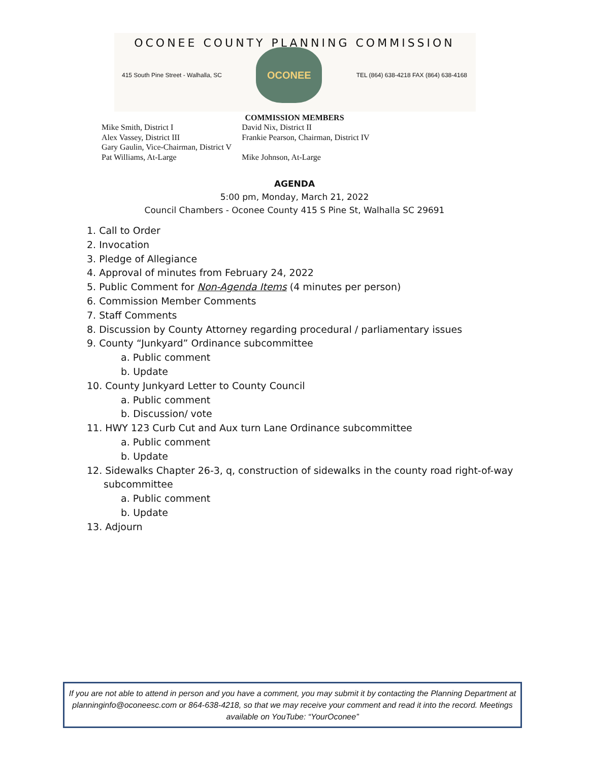OCONEE COUNTY PLANNING COMMISSION
415 South Pine Street - Walhalla, SC
OCONEE
TEL (864) 638-4218 FAX (864) 638-4168
COMMISSION MEMBERS
| Mike Smith, District I | David Nix, District II |
| Alex Vassey, District III | Frankie Pearson, Chairman, District IV |
| Gary Gaulin, Vice-Chairman, District V | |
| Pat Williams, At-Large | Mike Johnson, At-Large |
AGENDA
5:00 pm, Monday, March 21, 2022
Council Chambers - Oconee County 415 S Pine St, Walhalla SC 29691
1. Call to Order
2. Invocation
3. Pledge of Allegiance
4. Approval of minutes from February 24, 2022
5. Public Comment for Non-Agenda Items (4 minutes per person)
6. Commission Member Comments
7. Staff Comments
8. Discussion by County Attorney regarding procedural / parliamentary issues
9. County “Junkyard” Ordinance subcommittee
a. Public comment
b. Update
10. County Junkyard Letter to County Council
a. Public comment
b. Discussion/ vote
11. HWY 123 Curb Cut and Aux turn Lane Ordinance subcommittee
a. Public comment
b. Update
12. Sidewalks Chapter 26-3, q, construction of sidewalks in the county road right-of-way
subcommittee
a. Public comment
b. Update
13. Adjourn
If you are not able to attend in person and you have a comment, you may submit it by contacting the Planning Department at planninginfo@oconeesc.com or 864-638-4218, so that we may receive your comment and read it into the record. Meetings available on YouTube: “YourOconee”